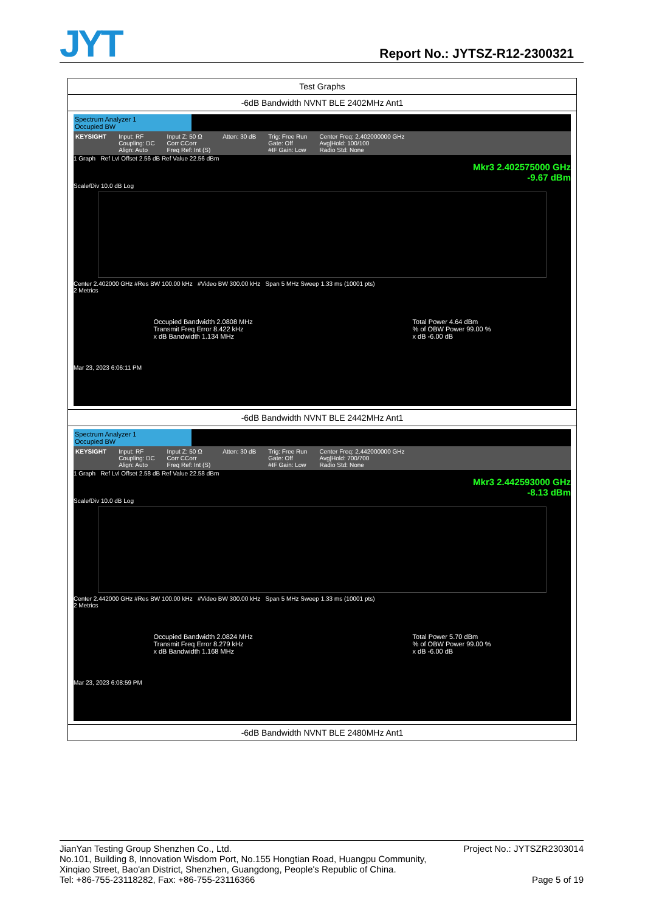JYT Report No.: JYTSZ-R12-2300321
| Test Graphs |
| -6dB Bandwidth NVNT BLE 2402MHz Ant1 |
| Spectrum Analyzer 1 Occupied BW KEYSIGHT Input: RF Coupling: DC Align: Auto Input Z: 50 Ω Corr CCorr Freq Ref: Int (S) Atten: 30 dB Trig: Free Run Gate: Off #IF Gain: Low Center Freq: 2.402000000 GHz Avg/Hold: 100/100 Radio Std: None 1 Graph Ref Lvl Offset 2.56 dB Ref Value 22.56 dBm Mkr3 2.402575000 GHz -9.67 dBm Scale/Div 10.0 dB Log Center 2.402000 GHz #Res BW 100.00 kHz #Video BW 300.00 kHz Span 5 MHz Sweep 1.33 ms (10001 pts) 2 Metrics Occupied Bandwidth 2.0808 MHz Transmit Freq Error 8.422 kHz x dB Bandwidth 1.134 MHz Total Power 4.64 dBm % of OBW Power 99.00 % x dB -6.00 dB Mar 23, 2023 6:06:11 PM |
| -6dB Bandwidth NVNT BLE 2442MHz Ant1 |
| Spectrum Analyzer 1 Occupied BW KEYSIGHT Input: RF Coupling: DC Align: Auto Input Z: 50 Ω Corr CCorr Freq Ref: Int (S) Atten: 30 dB Trig: Free Run Gate: Off #IF Gain: Low Center Freq: 2.442000000 GHz Avg/Hold: 700/700 Radio Std: None 1 Graph Ref Lvl Offset 2.58 dB Ref Value 22.58 dBm Mkr3 2.442593000 GHz -8.13 dBm Scale/Div 10.0 dB Log Center 2.442000 GHz #Res BW 100.00 kHz #Video BW 300.00 kHz Span 5 MHz Sweep 1.33 ms (10001 pts) 2 Metrics Occupied Bandwidth 2.0824 MHz Transmit Freq Error 8.279 kHz x dB Bandwidth 1.168 MHz Total Power 5.70 dBm % of OBW Power 99.00 % x dB -6.00 dB Mar 23, 2023 6:08:59 PM |
| -6dB Bandwidth NVNT BLE 2480MHz Ant1 |
JianYan Testing Group Shenzhen Co., Ltd. Project No.: JYTSZR2303014
No.101, Building 8, Innovation Wisdom Port, No.155 Hongtian Road, Huangpu Community,
Xinqiao Street, Bao'an District, Shenzhen, Guangdong, People's Republic of China.
Tel: +86-755-23118282, Fax: +86-755-23116366 Page 5 of 19